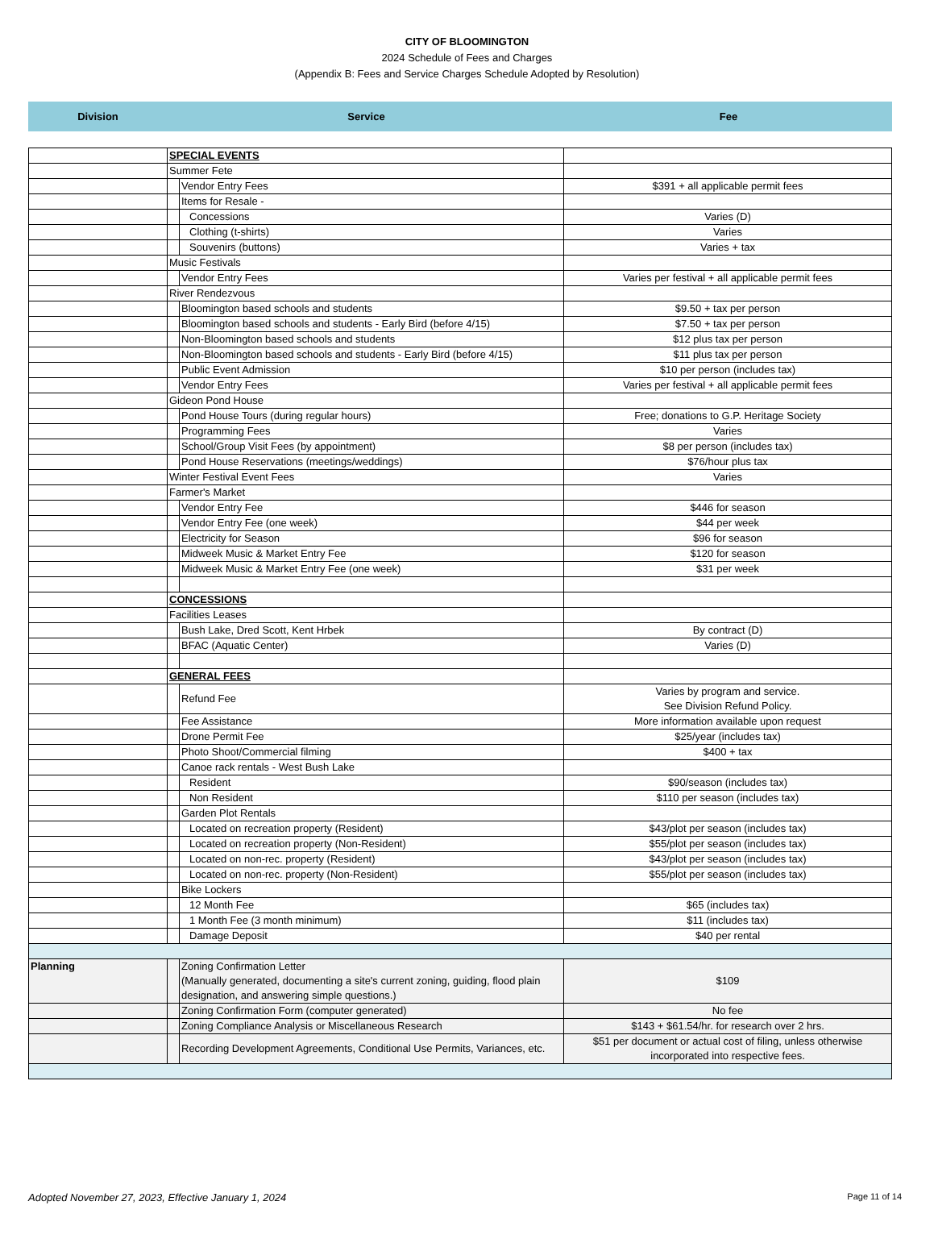CITY OF BLOOMINGTON
2024 Schedule of Fees and Charges
(Appendix B: Fees and Service Charges Schedule Adopted by Resolution)
Division Service Fee
| | SPECIAL EVENTS | | |
| | Summer Fete | | |
| | | Vendor Entry Fees | $391 + all applicable permit fees |
| | | Items for Resale - | |
| | | Concessions | Varies (D) |
| | | Clothing (t-shirts) | Varies |
| | | Souvenirs (buttons) | Varies + tax |
| | Music Festivals | | |
| | | Vendor Entry Fees | Varies per festival + all applicable permit fees |
| | River Rendezvous | | |
| | | Bloomington based schools and students | $9.50 + tax per person |
| | | Bloomington based schools and students - Early Bird (before 4/15) | $7.50 + tax per person |
| | | Non-Bloomington based schools and students | $12 plus tax per person |
| | | Non-Bloomington based schools and students - Early Bird (before 4/15) | $11 plus tax per person |
| | | Public Event Admission | $10 per person (includes tax) |
| | | Vendor Entry Fees | Varies per festival + all applicable permit fees |
| | Gideon Pond House | | |
| | | Pond House Tours (during regular hours) | Free; donations to G.P. Heritage Society |
| | | Programming Fees | Varies |
| | | School/Group Visit Fees (by appointment) | $8 per person (includes tax) |
| | | Pond House Reservations (meetings/weddings) | $76/hour plus tax |
| | Winter Festival Event Fees | | Varies |
| | Farmer's Market | | |
| | | Vendor Entry Fee | $446 for season |
| | | Vendor Entry Fee (one week) | $44 per week |
| | | Electricity for Season | $96 for season |
| | | Midweek Music & Market Entry Fee | $120 for season |
| | | Midweek Music & Market Entry Fee (one week) | $31 per week |
| | CONCESSIONS | | |
| | Facilities Leases | | |
| | | Bush Lake, Dred Scott, Kent Hrbek | By contract (D) |
| | | BFAC (Aquatic Center) | Varies (D) |
| | GENERAL FEES | | |
| | | Refund Fee | Varies by program and service. See Division Refund Policy. |
| | | Fee Assistance | More information available upon request |
| | | Drone Permit Fee | $25/year (includes tax) |
| | | Photo Shoot/Commercial filming | $400 + tax |
| | | Canoe rack rentals - West Bush Lake | |
| | | Resident | $90/season (includes tax) |
| | | Non Resident | $110 per season (includes tax) |
| | | Garden Plot Rentals | |
| | | Located on recreation property (Resident) | $43/plot per season (includes tax) |
| | | Located on recreation property (Non-Resident) | $55/plot per season (includes tax) |
| | | Located on non-rec. property (Resident) | $43/plot per season (includes tax) |
| | | Located on non-rec. property (Non-Resident) | $55/plot per season (includes tax) |
| | | Bike Lockers | |
| | | 12 Month Fee | $65 (includes tax) |
| | | 1 Month Fee (3 month minimum) | $11 (includes tax) |
| | | Damage Deposit | $40 per rental |
| Planning | | Zoning Confirmation Letter (Manually generated, documenting a site's current zoning, guiding, flood plain designation, and answering simple questions.) | $109 |
| | | Zoning Confirmation Form (computer generated) | No fee |
| | | Zoning Compliance Analysis or Miscellaneous Research | $143 + $61.54/hr. for research over 2 hrs. |
| | | Recording Development Agreements, Conditional Use Permits, Variances, etc. | $51 per document or actual cost of filing, unless otherwise incorporated into respective fees. |
Adopted November 27, 2023, Effective January 1, 2024 Page 11 of 14